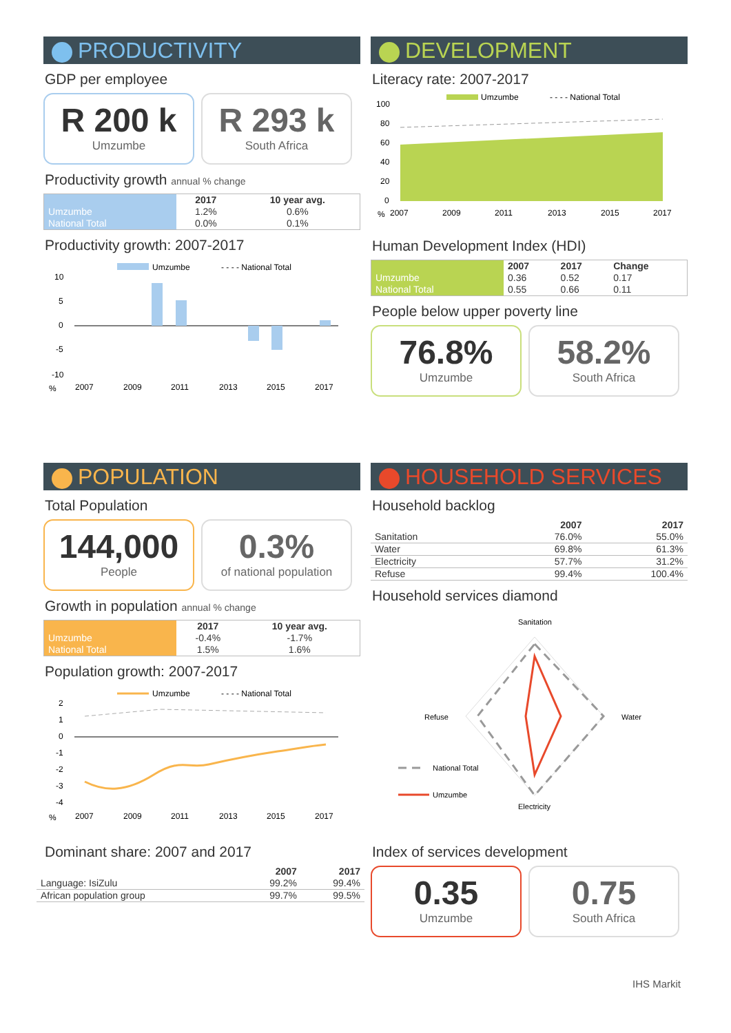PRODUCTIVITY
GDP per employee
R 200 k
Umzumbe
R 293 k
South Africa
Productivity growth annual % change
| Umzumbe National Total | 2017 | 10 year avg. |
| | 1.2% | 0.6% |
| | 0.0% | 0.1% |
Productivity growth: 2007-2017
Umzumbe
- - - - National Total
10
5
0
-5
-10
%
2007
2009
2011
2013
2015
2017
DEVELOPMENT
Literacy rate: 2007-2017
Umzumbe
- - - - National Total
100
80
60
40
20
0
%
2007
2009
2011
2013
2015
2017
Human Development Index (HDI)
| Umzumbe National Total | 2007 | 2017 | Change |
| | 0.36 | 0.52 | 0.17 |
| | 0.55 | 0.66 | 0.11 |
People below upper poverty line
76.8%
Umzumbe
58.2%
South Africa
POPULATION
Total Population
144,000
People
0.3%
of national population
Growth in population annual % change
| Umzumbe National Total | 2017 | 10 year avg. |
| | -0.4% | -1.7% |
| | 1.5% | 1.6% |
Population growth: 2007-2017
Umzumbe
- - - - National Total
2
1
0
-1
-2
-3
-4
%
2007
2009
2011
2013
2015
2017
Dominant share: 2007 and 2017
| | 2007 | 2017 |
| --- | --- | --- |
| Language: IsiZulu | 99.2% | 99.4% |
| African population group | 99.7% | 99.5% |
HOUSEHOLD SERVICES
Household backlog
| | 2007 | 2017 |
| --- | --- | --- |
| Sanitation | 76.0% | 55.0% |
| Water | 69.8% | 61.3% |
| Electricity | 57.7% | 31.2% |
| Refuse | 99.4% | 100.4% |
Household services diamond
Sanitation
Water
Refuse
Electricity
National Total
Umzumbe
Index of services development
0.35
Umzumbe
0.75
South Africa
IHS Markit